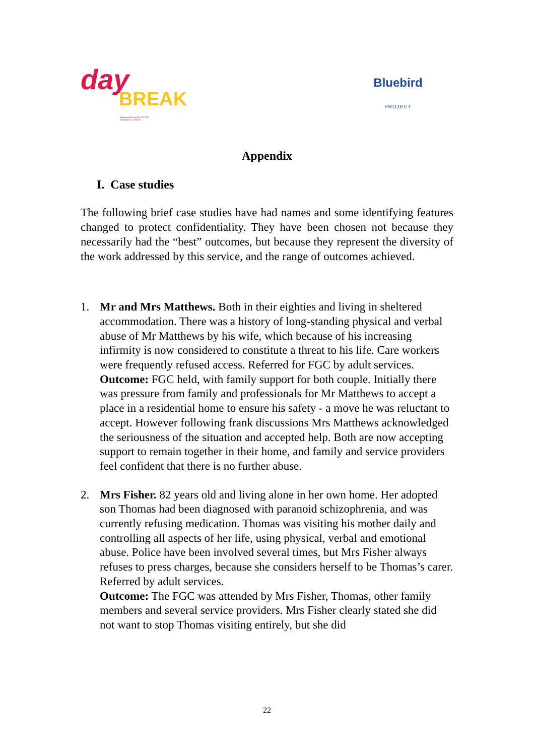day
BREAK
Registered Charity No: 1077607
Company No: 3780726
Bluebird
PROJECT
Appendix
I. Case studies
The following brief case studies have had names and some identifying features changed to protect confidentiality. They have been chosen not because they necessarily had the “best” outcomes, but because they represent the diversity of the work addressed by this service, and the range of outcomes achieved.
1. Mr and Mrs Matthews. Both in their eighties and living in sheltered accommodation. There was a history of long-standing physical and verbal abuse of Mr Matthews by his wife, which because of his increasing infirmity is now considered to constitute a threat to his life. Care workers were frequently refused access. Referred for FGC by adult services.
Outcome: FGC held, with family support for both couple. Initially there was pressure from family and professionals for Mr Matthews to accept a place in a residential home to ensure his safety - a move he was reluctant to accept. However following frank discussions Mrs Matthews acknowledged the seriousness of the situation and accepted help. Both are now accepting support to remain together in their home, and family and service providers feel confident that there is no further abuse.
2. Mrs Fisher. 82 years old and living alone in her own home. Her adopted son Thomas had been diagnosed with paranoid schizophrenia, and was currently refusing medication. Thomas was visiting his mother daily and controlling all aspects of her life, using physical, verbal and emotional abuse. Police have been involved several times, but Mrs Fisher always refuses to press charges, because she considers herself to be Thomas’s carer. Referred by adult services.
Outcome: The FGC was attended by Mrs Fisher, Thomas, other family members and several service providers. Mrs Fisher clearly stated she did not want to stop Thomas visiting entirely, but she did
22